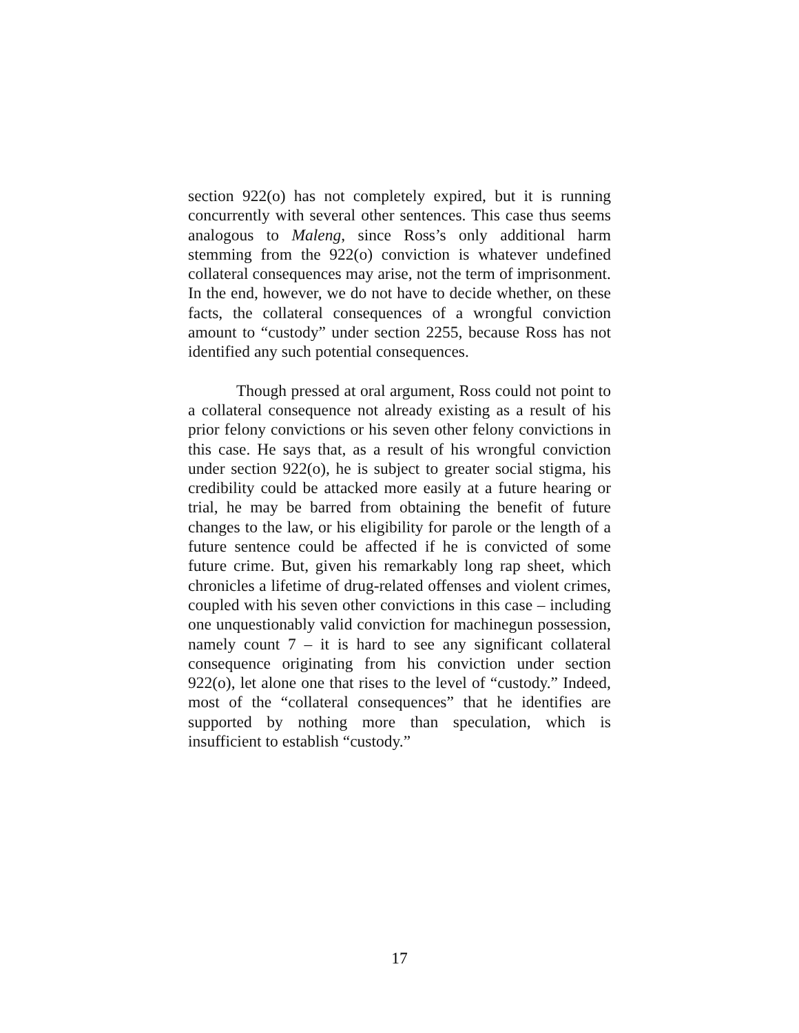section 922(o) has not completely expired, but it is running concurrently with several other sentences. This case thus seems analogous to Maleng, since Ross’s only additional harm stemming from the 922(o) conviction is whatever undefined collateral consequences may arise, not the term of imprisonment. In the end, however, we do not have to decide whether, on these facts, the collateral consequences of a wrongful conviction amount to “custody” under section 2255, because Ross has not identified any such potential consequences.
Though pressed at oral argument, Ross could not point to a collateral consequence not already existing as a result of his prior felony convictions or his seven other felony convictions in this case. He says that, as a result of his wrongful conviction under section 922(o), he is subject to greater social stigma, his credibility could be attacked more easily at a future hearing or trial, he may be barred from obtaining the benefit of future changes to the law, or his eligibility for parole or the length of a future sentence could be affected if he is convicted of some future crime. But, given his remarkably long rap sheet, which chronicles a lifetime of drug-related offenses and violent crimes, coupled with his seven other convictions in this case – including one unquestionably valid conviction for machinegun possession, namely count 7 – it is hard to see any significant collateral consequence originating from his conviction under section 922(o), let alone one that rises to the level of “custody.” Indeed, most of the “collateral consequences” that he identifies are supported by nothing more than speculation, which is insufficient to establish “custody.”
17